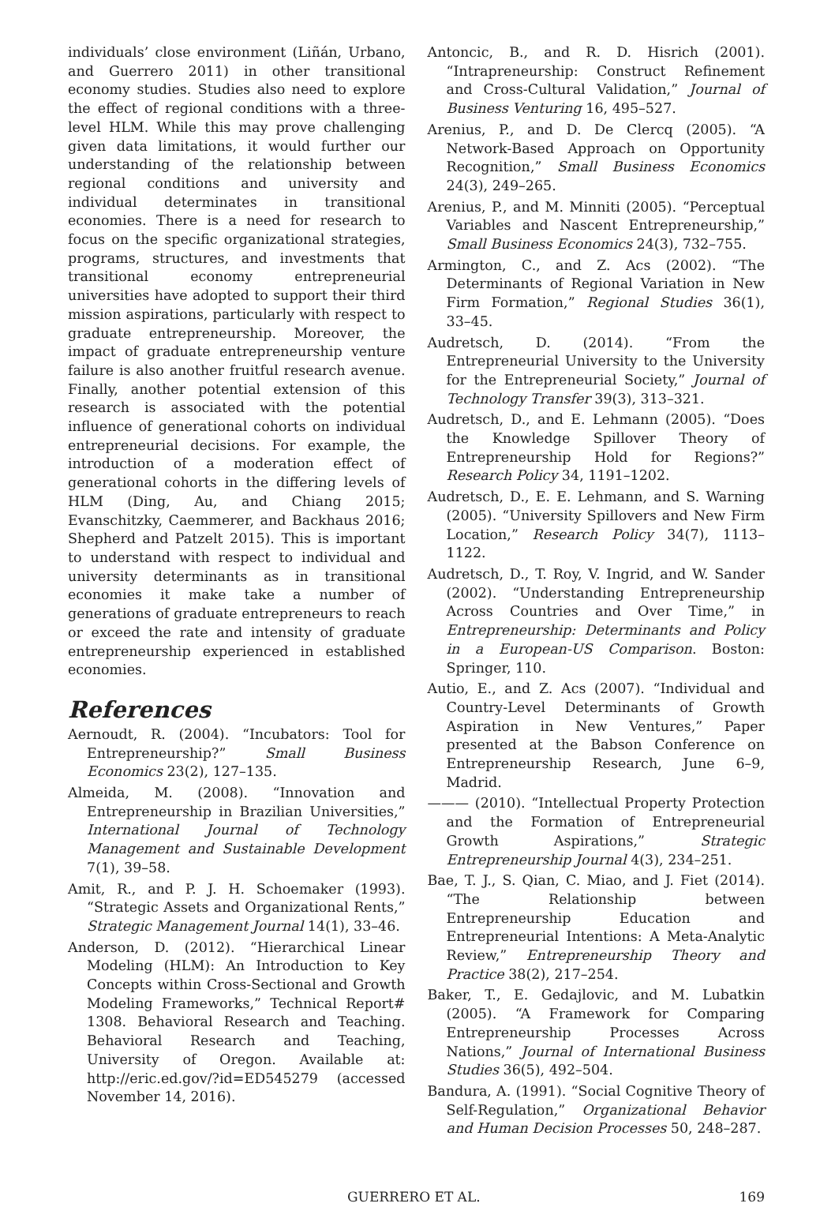individuals’ close environment (Liñán, Urbano, and Guerrero 2011) in other transitional economy studies. Studies also need to explore the effect of regional conditions with a three-level HLM. While this may prove challenging given data limitations, it would further our understanding of the relationship between regional conditions and university and individual determinates in transitional economies. There is a need for research to focus on the specific organizational strategies, programs, structures, and investments that transitional economy entrepreneurial universities have adopted to support their third mission aspirations, particularly with respect to graduate entrepreneurship. Moreover, the impact of graduate entrepreneurship venture failure is also another fruitful research avenue. Finally, another potential extension of this research is associated with the potential influence of generational cohorts on individual entrepreneurial decisions. For example, the introduction of a moderation effect of generational cohorts in the differing levels of HLM (Ding, Au, and Chiang 2015; Evanschitzky, Caemmerer, and Backhaus 2016; Shepherd and Patzelt 2015). This is important to understand with respect to individual and university determinants as in transitional economies it make take a number of generations of graduate entrepreneurs to reach or exceed the rate and intensity of graduate entrepreneurship experienced in established economies.
References
Aernoudt, R. (2004). “Incubators: Tool for Entrepreneurship?” Small Business Economics 23(2), 127–135.
Almeida, M. (2008). “Innovation and Entrepreneurship in Brazilian Universities,” International Journal of Technology Management and Sustainable Development 7(1), 39–58.
Amit, R., and P. J. H. Schoemaker (1993). “Strategic Assets and Organizational Rents,” Strategic Management Journal 14(1), 33–46.
Anderson, D. (2012). “Hierarchical Linear Modeling (HLM): An Introduction to Key Concepts within Cross-Sectional and Growth Modeling Frameworks,” Technical Report# 1308. Behavioral Research and Teaching. Behavioral Research and Teaching, University of Oregon. Available at: http://eric.ed.gov/?id=ED545279 (accessed November 14, 2016).
Antoncic, B., and R. D. Hisrich (2001). “Intrapreneurship: Construct Refinement and Cross-Cultural Validation,” Journal of Business Venturing 16, 495–527.
Arenius, P., and D. De Clercq (2005). “A Network-Based Approach on Opportunity Recognition,” Small Business Economics 24(3), 249–265.
Arenius, P., and M. Minniti (2005). “Perceptual Variables and Nascent Entrepreneurship,” Small Business Economics 24(3), 732–755.
Armington, C., and Z. Acs (2002). “The Determinants of Regional Variation in New Firm Formation,” Regional Studies 36(1), 33–45.
Audretsch, D. (2014). “From the Entrepreneurial University to the University for the Entrepreneurial Society,” Journal of Technology Transfer 39(3), 313–321.
Audretsch, D., and E. Lehmann (2005). “Does the Knowledge Spillover Theory of Entrepreneurship Hold for Regions?” Research Policy 34, 1191–1202.
Audretsch, D., E. E. Lehmann, and S. Warning (2005). “University Spillovers and New Firm Location,” Research Policy 34(7), 1113–1122.
Audretsch, D., T. Roy, V. Ingrid, and W. Sander (2002). “Understanding Entrepreneurship Across Countries and Over Time,” in Entrepreneurship: Determinants and Policy in a European-US Comparison. Boston: Springer, 110.
Autio, E., and Z. Acs (2007). “Individual and Country-Level Determinants of Growth Aspiration in New Ventures,” Paper presented at the Babson Conference on Entrepreneurship Research, June 6–9, Madrid.
——— (2010). “Intellectual Property Protection and the Formation of Entrepreneurial Growth Aspirations,” Strategic Entrepreneurship Journal 4(3), 234–251.
Bae, T. J., S. Qian, C. Miao, and J. Fiet (2014). “The Relationship between Entrepreneurship Education and Entrepreneurial Intentions: A Meta-Analytic Review,” Entrepreneurship Theory and Practice 38(2), 217–254.
Baker, T., E. Gedajlovic, and M. Lubatkin (2005). “A Framework for Comparing Entrepreneurship Processes Across Nations,” Journal of International Business Studies 36(5), 492–504.
Bandura, A. (1991). “Social Cognitive Theory of Self-Regulation,” Organizational Behavior and Human Decision Processes 50, 248–287.
GUERRERO ET AL. 169